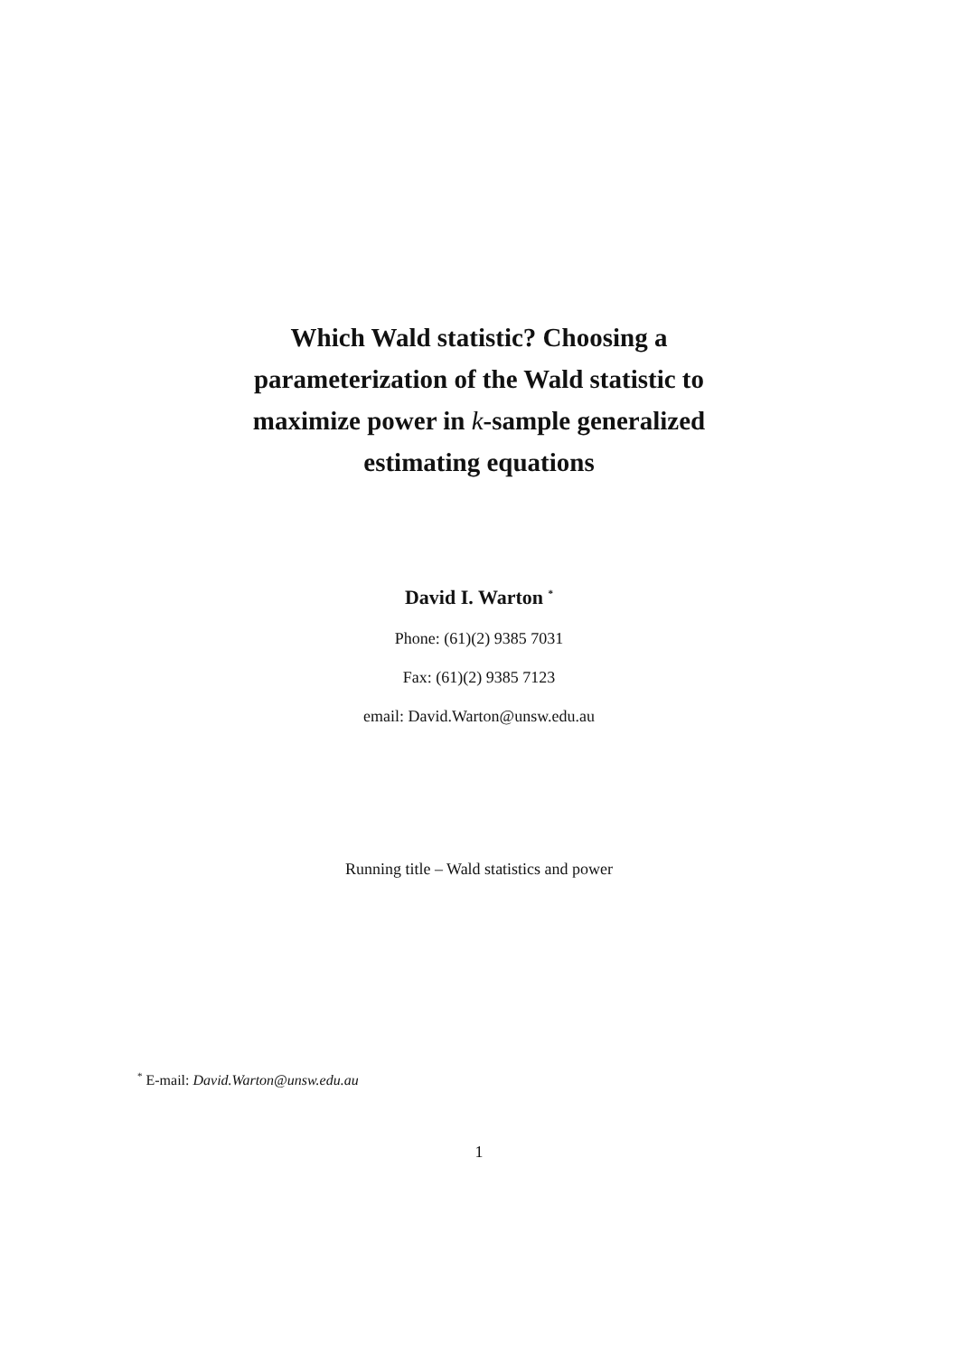Which Wald statistic? Choosing a
parameterization of the Wald statistic to
maximize power in k-sample generalized
estimating equations
David I. Warton <sup>*</sup>
Phone: (61)(2) 9385 7031
Fax: (61)(2) 9385 7123
email: David.Warton@unsw.edu.au
Running title – Wald statistics and power
<sup>*</sup> E-mail: David.Warton@unsw.edu.au
1